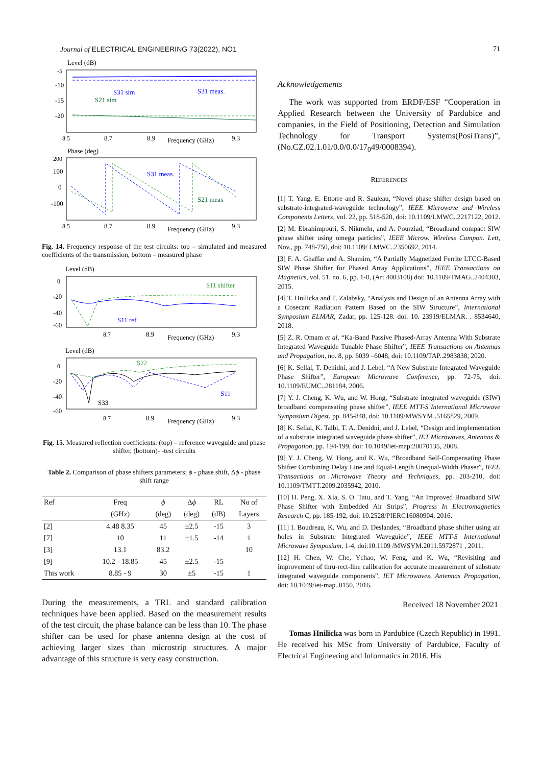Journal of ELECTRICAL ENGINEERING 73(2022), NO1 71
Level (dB)
-5
-10
-15
-20
S31 sim
S31 meas.
S21 sim
8.5
8.7
8.9
Frequency (GHz)
9.3
Phase (deg)
200
100
0
-100
S31 meas.
S21 meas
8.5
8.7
8.9
Frequency (GHz)
9.3
Fig. 14. Frequency response of the test circuits: top – simulated and measured coefficients of the transmission, bottom – measured phase
Level (dB)
0
-20
-40
-60
S11 shifter
S11 ref
8.7
8.9
Frequency (GHz)
9.3
Level (dB)
0
-20
-40
-60
S22
S11
S33
8.7
8.9
Frequency (GHz)
9.3
Fig. 15. Measured reflection coefficients: (top) – reference waveguide and phase shifter, (bottom)- -test circuits
Table 2. Comparison of phase shifters parameters; ϕ - phase shift, Δϕ - phase shift range
| Ref | Freq | ϕ | Δ ϕ | RL | No of |
| --- | --- | --- | --- | --- | --- |
| | (GHz) | (deg) | (deg) | (dB) | Layers |
| [2] | 4.48 8.35 | 45 | ±2.5 | -15 | 3 |
| [7] | 10 | 11 | ±1.5 | -14 | 1 |
| [3] | 13.1 | 83.2 | | | 10 |
| [9] | 10.2 - 18.85 | 45 | ±2.5 | -15 | |
| This work | 8.85 - 9 | 30 | ±5 | -15 | 1 |
During the measurements, a TRL and standard calibration techniques have been applied. Based on the measurement results of the test circuit, the phase balance can be less than 10. The phase shifter can be used for phase antenna design at the cost of achieving larger sizes than microstrip structures. A major advantage of this structure is very easy construction.
Acknowledgements
The work was supported from ERDF/ESF “Cooperation in Applied Research between the University of Pardubice and companies, in the Field of Positioning, Detection and Simulation Technology for Transport Systems(PosiTrans)”,(No.CZ.02.1.01/0.0/0.0/17<sub>0</sub>49/0008394).
REFERENCES
[1] T. Yang, E. Ettorre and R. Sauleau, “Novel phase shifter design based on substrate-integrated-waveguide technology”, IEEE Microwave and Wireless Components Letters, vol. 22, pp. 518-520, doi: 10.1109/LMWC..2217122, 2012.
[2] M. Ebrahimpouri, S. Nikmehr, and A. Pourziad, “Broadband compact SIW phase shifter using omega particles”, IEEE Microw. Wireless Compon. Lett, Nov., pp. 748-750, doi: 10.1109/ LMWC..2350692, 2014.
[3] F. A. Ghaffar and A. Shamim, “A Partially Magnetized Ferrite LTCC-Based SIW Phase Shifter for Phased Array Applications”, IEEE Transactions on Magnetics, vol. 51, no. 6, pp. 1-8, (Art 4003108) doi: 10.1109/TMAG..2404303, 2015.
[4] T. Hnilicka and T. Zalabsky, “Analysis and Design of an Antenna Array with a Cosecant Radiation Pattern Based on the SIW Structure”, International Symposium ELMAR, Zadar, pp. 125-128. doi: 10. 23919/ELMAR. . 8534640, 2018.
[5] Z. R. Omam et al, “Ka-Band Passive Phased-Array Antenna With Substrate Integrated Waveguide Tunable Phase Shifter”, IEEE Transactions on Antennas and Propagation, no. 8, pp. 6039 –6048, doi: 10.1109/TAP..2983838, 2020.
[6] K. Sellal, T. Denidni, and J. Lebel, “A New Substrate Integrated Waveguide Phase Shifter”, European Microwave Conference, pp. 72-75, doi: 10.1109/EUMC..281184, 2006.
[7] Y. J. Cheng, K. Wu, and W. Hong, “Substrate integrated waveguide (SIW) broadband compensating phase shifter”, IEEE MTT-S International Microwave Symposium Digest, pp. 845-848, doi: 10.1109/MWSYM..5165829, 2009.
[8] K. Sellal, K. Talbi, T. A. Denidni, and J. Lebel, “Design and implementation of a substrate integrated waveguide phase shifter”, IET Microwaves, Antennas & Propagation, pp. 194-199, doi: 10.1049/iet-map:20070135, 2008.
[9] Y. J. Cheng, W. Hong, and K. Wu, “Broadband Self-Compensating Phase Shifter Combining Delay Line and Equal-Length Unequal-Width Phaser”, IEEE Transactions on Microwave Theory and Techniques, pp. 203-210, doi: 10.1109/TMTT.2009.2035942, 2010.
[10] H. Peng, X. Xia, S. O. Tatu, and T. Yang, “An Improved Broadband SIW Phase Shifter with Embedded Air Strips”, Progress In Electromagnetics Research C, pp. 185-192, doi: 10.2528/PIERC16080904, 2016.
[11] I. Boudreau, K. Wu, and D. Deslandes, “Broadband phase shifter using air holes in Substrate Integrated Waveguide”, IEEE MTT-S International Microwave Symposium, 1-4, doi:10.1109 /MWSYM.2011.5972871 , 2011.
[12] H. Chen, W. Che, Ychao, W. Feng, and K. Wu, “Revisiting and improvement of thru-rect-line calibration for accurate measurement of substrate integrated waveguide components”, IET Microwaves, Antennas Propagation, doi: 10.1049/iet-map..0150, 2016.
Received 18 November 2021
Tomas Hnilicka was born in Pardubice (Czech Republic) in 1991. He received his MSc from University of Pardubice, Faculty of Electrical Engineering and Informatics in 2016. His